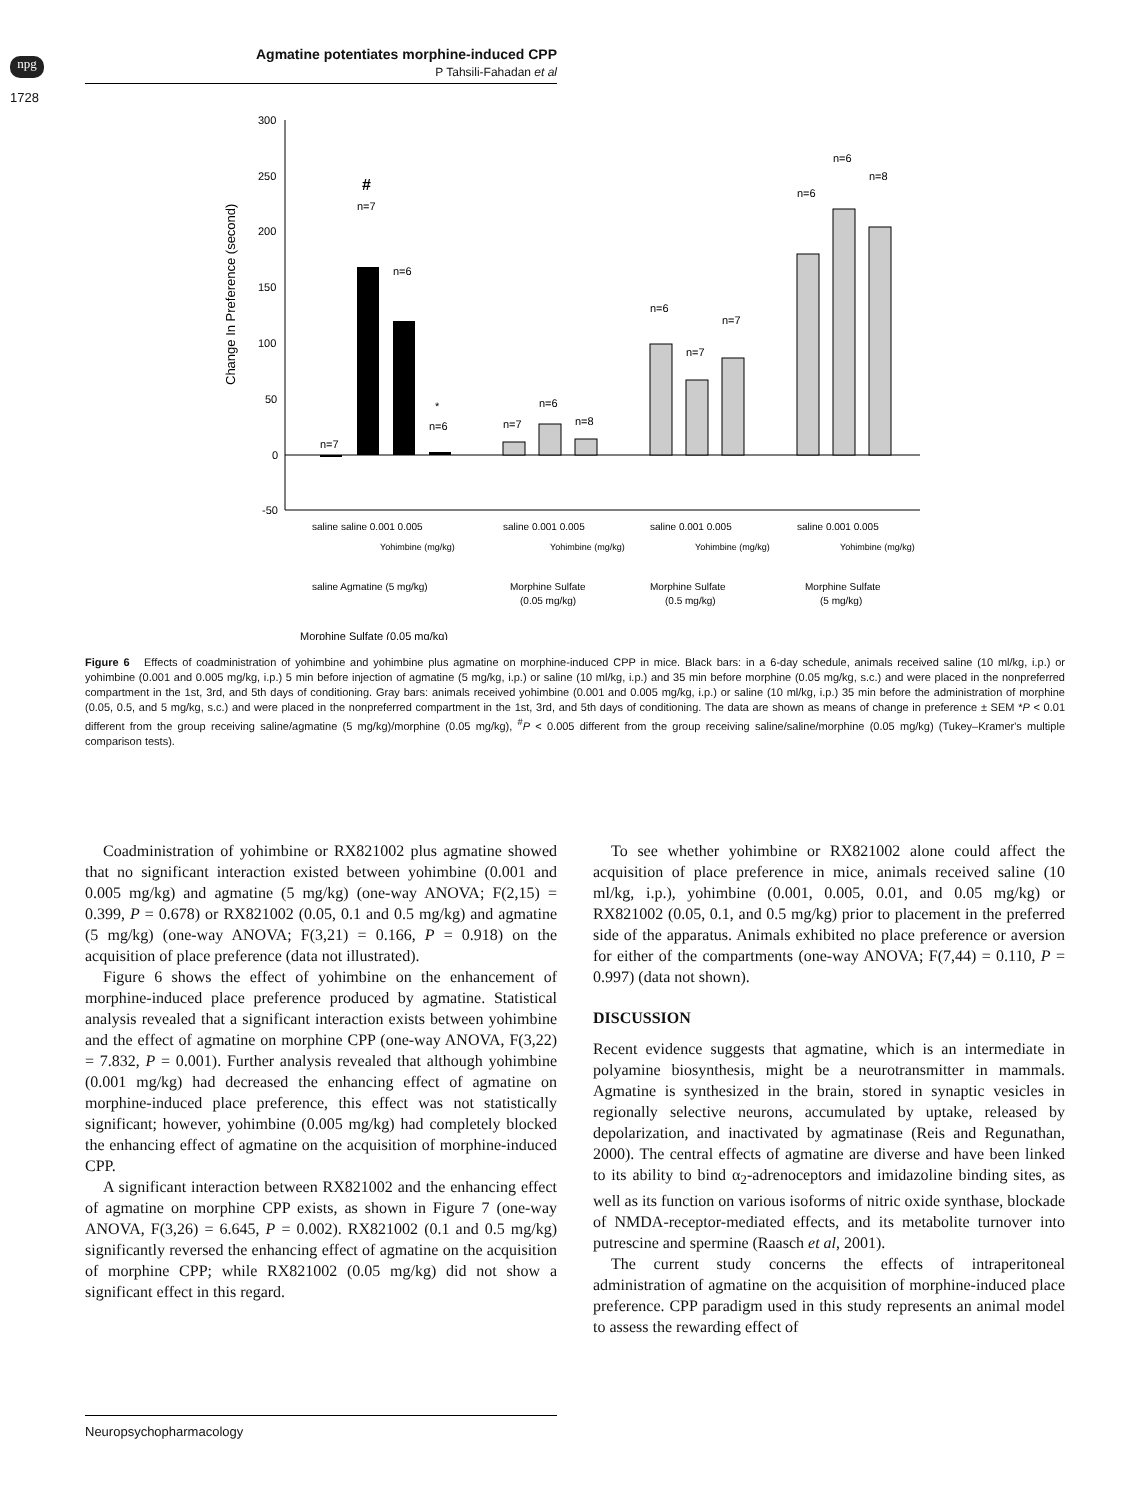npg
Agmatine potentiates morphine-induced CPP
P Tahsili-Fahadan et al
1728
Change In Preference (second)
300
250
200
150
100
50
0
-50
n=7
n=7
#
n=6
n=6
*
n=7
n=6
n=8
n=6
n=7
n=7
n=6
n=6
n=8
saline saline 0.001 0.005
saline 0.001 0.005
saline 0.001 0.005
saline 0.001 0.005
Yohimbine (mg/kg)
Yohimbine (mg/kg)
Yohimbine (mg/kg)
Yohimbine (mg/kg)
saline Agmatine (5 mg/kg)
Morphine Sulfate
(0.05 mg/kg)
Morphine Sulfate
(0.5 mg/kg)
Morphine Sulfate
(5 mg/kg)
Morphine Sulfate (0.05 mg/kg)
Figure 6 Effects of coadministration of yohimbine and yohimbine plus agmatine on morphine-induced CPP in mice. Black bars: in a 6-day schedule, animals received saline (10 ml/kg, i.p.) or yohimbine (0.001 and 0.005 mg/kg, i.p.) 5 min before injection of agmatine (5 mg/kg, i.p.) or saline (10 ml/kg, i.p.) and 35 min before morphine (0.05 mg/kg, s.c.) and were placed in the nonpreferred compartment in the 1st, 3rd, and 5th days of conditioning. Gray bars: animals received yohimbine (0.001 and 0.005 mg/kg, i.p.) or saline (10 ml/kg, i.p.) 35 min before the administration of morphine (0.05, 0.5, and 5 mg/kg, s.c.) and were placed in the nonpreferred compartment in the 1st, 3rd, and 5th days of conditioning. The data are shown as means of change in preference ± SEM *P < 0.01 different from the group receiving saline/agmatine (5 mg/kg)/morphine (0.05 mg/kg), <sup>#</sup>P < 0.005 different from the group receiving saline/saline/morphine (0.05 mg/kg) (Tukey–Kramer's multiple comparison tests).
Coadministration of yohimbine or RX821002 plus agmatine showed that no significant interaction existed between yohimbine (0.001 and 0.005 mg/kg) and agmatine (5 mg/kg) (one-way ANOVA; F(2,15) = 0.399, P = 0.678) or RX821002 (0.05, 0.1 and 0.5 mg/kg) and agmatine (5 mg/kg) (one-way ANOVA; F(3,21) = 0.166, P = 0.918) on the acquisition of place preference (data not illustrated).
Figure 6 shows the effect of yohimbine on the enhancement of morphine-induced place preference produced by agmatine. Statistical analysis revealed that a significant interaction exists between yohimbine and the effect of agmatine on morphine CPP (one-way ANOVA, F(3,22) = 7.832, P = 0.001). Further analysis revealed that although yohimbine (0.001 mg/kg) had decreased the enhancing effect of agmatine on morphine-induced place preference, this effect was not statistically significant; however, yohimbine (0.005 mg/kg) had completely blocked the enhancing effect of agmatine on the acquisition of morphine-induced CPP.
A significant interaction between RX821002 and the enhancing effect of agmatine on morphine CPP exists, as shown in Figure 7 (one-way ANOVA, F(3,26) = 6.645, P = 0.002). RX821002 (0.1 and 0.5 mg/kg) significantly reversed the enhancing effect of agmatine on the acquisition of morphine CPP; while RX821002 (0.05 mg/kg) did not show a significant effect in this regard.
To see whether yohimbine or RX821002 alone could affect the acquisition of place preference in mice, animals received saline (10 ml/kg, i.p.), yohimbine (0.001, 0.005, 0.01, and 0.05 mg/kg) or RX821002 (0.05, 0.1, and 0.5 mg/kg) prior to placement in the preferred side of the apparatus. Animals exhibited no place preference or aversion for either of the compartments (one-way ANOVA; F(7,44) = 0.110, P = 0.997) (data not shown).
DISCUSSION
Recent evidence suggests that agmatine, which is an intermediate in polyamine biosynthesis, might be a neurotransmitter in mammals. Agmatine is synthesized in the brain, stored in synaptic vesicles in regionally selective neurons, accumulated by uptake, released by depolarization, and inactivated by agmatinase (Reis and Regunathan, 2000). The central effects of agmatine are diverse and have been linked to its ability to bind α<sub>2</sub>-adrenoceptors and imidazoline binding sites, as well as its function on various isoforms of nitric oxide synthase, blockade of NMDA-receptor-mediated effects, and its metabolite turnover into putrescine and spermine (Raasch et al, 2001).
The current study concerns the effects of intraperitoneal administration of agmatine on the acquisition of morphine-induced place preference. CPP paradigm used in this study represents an animal model to assess the rewarding effect of
Neuropsychopharmacology